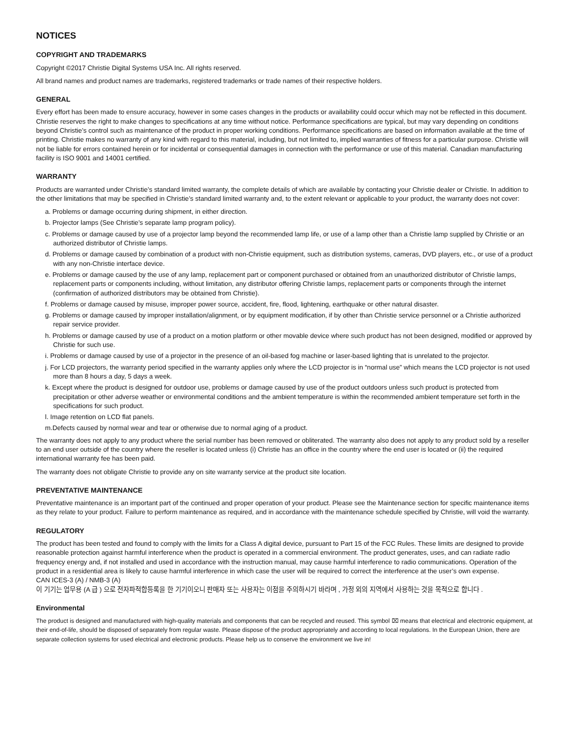NOTICES
COPYRIGHT AND TRADEMARKS
Copyright ©2017 Christie Digital Systems USA Inc. All rights reserved.
All brand names and product names are trademarks, registered trademarks or trade names of their respective holders.
GENERAL
Every effort has been made to ensure accuracy, however in some cases changes in the products or availability could occur which may not be reflected in this document. Christie reserves the right to make changes to specifications at any time without notice. Performance specifications are typical, but may vary depending on conditions beyond Christie's control such as maintenance of the product in proper working conditions. Performance specifications are based on information available at the time of printing. Christie makes no warranty of any kind with regard to this material, including, but not limited to, implied warranties of fitness for a particular purpose. Christie will not be liable for errors contained herein or for incidental or consequential damages in connection with the performance or use of this material. Canadian manufacturing facility is ISO 9001 and 14001 certified.
WARRANTY
Products are warranted under Christie’s standard limited warranty, the complete details of which are available by contacting your Christie dealer or Christie. In addition to the other limitations that may be specified in Christie’s standard limited warranty and, to the extent relevant or applicable to your product, the warranty does not cover:
a. Problems or damage occurring during shipment, in either direction.
b. Projector lamps (See Christie’s separate lamp program policy).
c. Problems or damage caused by use of a projector lamp beyond the recommended lamp life, or use of a lamp other than a Christie lamp supplied by Christie or an authorized distributor of Christie lamps.
d. Problems or damage caused by combination of a product with non-Christie equipment, such as distribution systems, cameras, DVD players, etc., or use of a product with any non-Christie interface device.
e. Problems or damage caused by the use of any lamp, replacement part or component purchased or obtained from an unauthorized distributor of Christie lamps, replacement parts or components including, without limitation, any distributor offering Christie lamps, replacement parts or components through the internet (confirmation of authorized distributors may be obtained from Christie).
f. Problems or damage caused by misuse, improper power source, accident, fire, flood, lightening, earthquake or other natural disaster.
g. Problems or damage caused by improper installation/alignment, or by equipment modification, if by other than Christie service personnel or a Christie authorized repair service provider.
h. Problems or damage caused by use of a product on a motion platform or other movable device where such product has not been designed, modified or approved by Christie for such use.
i. Problems or damage caused by use of a projector in the presence of an oil-based fog machine or laser-based lighting that is unrelated to the projector.
j. For LCD projectors, the warranty period specified in the warranty applies only where the LCD projector is in “normal use” which means the LCD projector is not used more than 8 hours a day, 5 days a week.
k. Except where the product is designed for outdoor use, problems or damage caused by use of the product outdoors unless such product is protected from precipitation or other adverse weather or environmental conditions and the ambient temperature is within the recommended ambient temperature set forth in the specifications for such product.
l. Image retention on LCD flat panels.
m.Defects caused by normal wear and tear or otherwise due to normal aging of a product.
The warranty does not apply to any product where the serial number has been removed or obliterated. The warranty also does not apply to any product sold by a reseller to an end user outside of the country where the reseller is located unless (i) Christie has an office in the country where the end user is located or (ii) the required international warranty fee has been paid.
The warranty does not obligate Christie to provide any on site warranty service at the product site location.
PREVENTATIVE MAINTENANCE
Preventative maintenance is an important part of the continued and proper operation of your product. Please see the Maintenance section for specific maintenance items as they relate to your product. Failure to perform maintenance as required, and in accordance with the maintenance schedule specified by Christie, will void the warranty.
REGULATORY
The product has been tested and found to comply with the limits for a Class A digital device, pursuant to Part 15 of the FCC Rules. These limits are designed to provide reasonable protection against harmful interference when the product is operated in a commercial environment. The product generates, uses, and can radiate radio frequency energy and, if not installed and used in accordance with the instruction manual, may cause harmful interference to radio communications. Operation of the product in a residential area is likely to cause harmful interference in which case the user will be required to correct the interference at the user’s own expense.
CAN ICES-3 (A) / NMB-3 (A)
이 기기는 업무용 (A 급 ) 으로 전자파적합등록을 한 기기이오니 판매자 또는 사용자는 이점을 주의하시기 바라며 , 가정 외의 지역에서 사용하는 것을 목적으로 합니다 .
Environmental
The product is designed and manufactured with high-quality materials and components that can be recycled and reused. This symbol ⌧ means that electrical and electronic equipment, at their end-of-life, should be disposed of separately from regular waste. Please dispose of the product appropriately and according to local regulations. In the European Union, there are separate collection systems for used electrical and electronic products. Please help us to conserve the environment we live in!